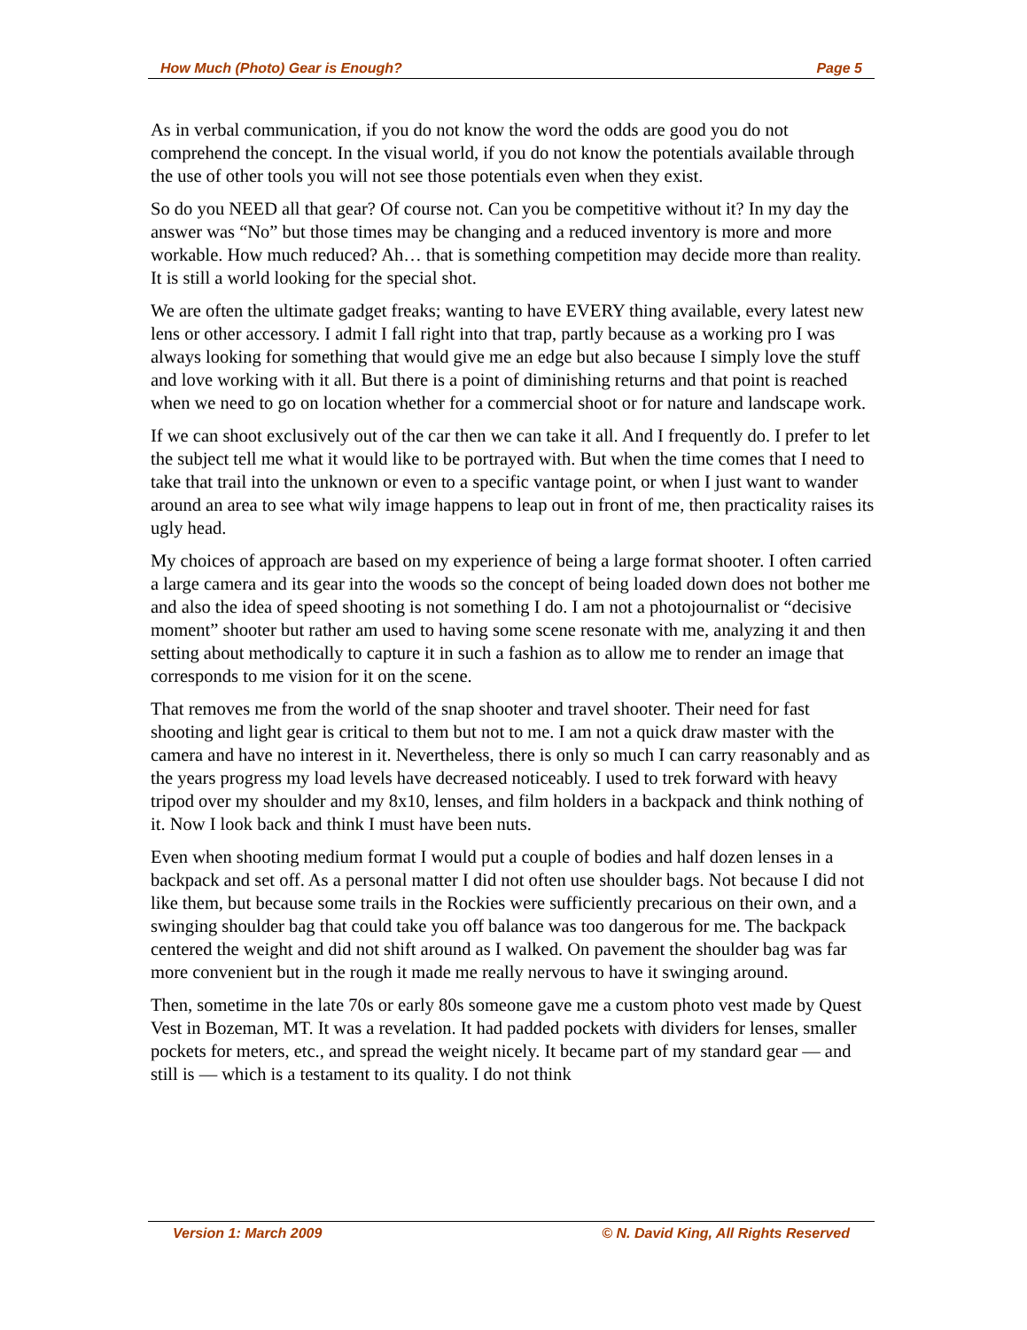How Much (Photo) Gear is Enough? Page 5
As in verbal communication, if you do not know the word the odds are good you do not comprehend the concept. In the visual world, if you do not know the potentials available through the use of other tools you will not see those potentials even when they exist.
So do you NEED all that gear? Of course not. Can you be competitive without it? In my day the answer was “No” but those times may be changing and a reduced inventory is more and more workable. How much reduced? Ah… that is something competition may decide more than reality. It is still a world looking for the special shot.
We are often the ultimate gadget freaks; wanting to have EVERY thing available, every latest new lens or other accessory. I admit I fall right into that trap, partly because as a working pro I was always looking for something that would give me an edge but also because I simply love the stuff and love working with it all. But there is a point of diminishing returns and that point is reached when we need to go on location whether for a commercial shoot or for nature and landscape work.
If we can shoot exclusively out of the car then we can take it all. And I frequently do. I prefer to let the subject tell me what it would like to be portrayed with. But when the time comes that I need to take that trail into the unknown or even to a specific vantage point, or when I just want to wander around an area to see what wily image happens to leap out in front of me, then practicality raises its ugly head.
My choices of approach are based on my experience of being a large format shooter. I often carried a large camera and its gear into the woods so the concept of being loaded down does not bother me and also the idea of speed shooting is not something I do. I am not a photojournalist or “decisive moment” shooter but rather am used to having some scene resonate with me, analyzing it and then setting about methodically to capture it in such a fashion as to allow me to render an image that corresponds to me vision for it on the scene.
That removes me from the world of the snap shooter and travel shooter. Their need for fast shooting and light gear is critical to them but not to me. I am not a quick draw master with the camera and have no interest in it. Nevertheless, there is only so much I can carry reasonably and as the years progress my load levels have decreased noticeably. I used to trek forward with heavy tripod over my shoulder and my 8x10, lenses, and film holders in a backpack and think nothing of it. Now I look back and think I must have been nuts.
Even when shooting medium format I would put a couple of bodies and half dozen lenses in a backpack and set off. As a personal matter I did not often use shoulder bags. Not because I did not like them, but because some trails in the Rockies were sufficiently precarious on their own, and a swinging shoulder bag that could take you off balance was too dangerous for me. The backpack centered the weight and did not shift around as I walked. On pavement the shoulder bag was far more convenient but in the rough it made me really nervous to have it swinging around.
Then, sometime in the late 70s or early 80s someone gave me a custom photo vest made by Quest Vest in Bozeman, MT. It was a revelation. It had padded pockets with dividers for lenses, smaller pockets for meters, etc., and spread the weight nicely. It became part of my standard gear — and still is — which is a testament to its quality. I do not think
Version 1: March 2009 © N. David King, All Rights Reserved